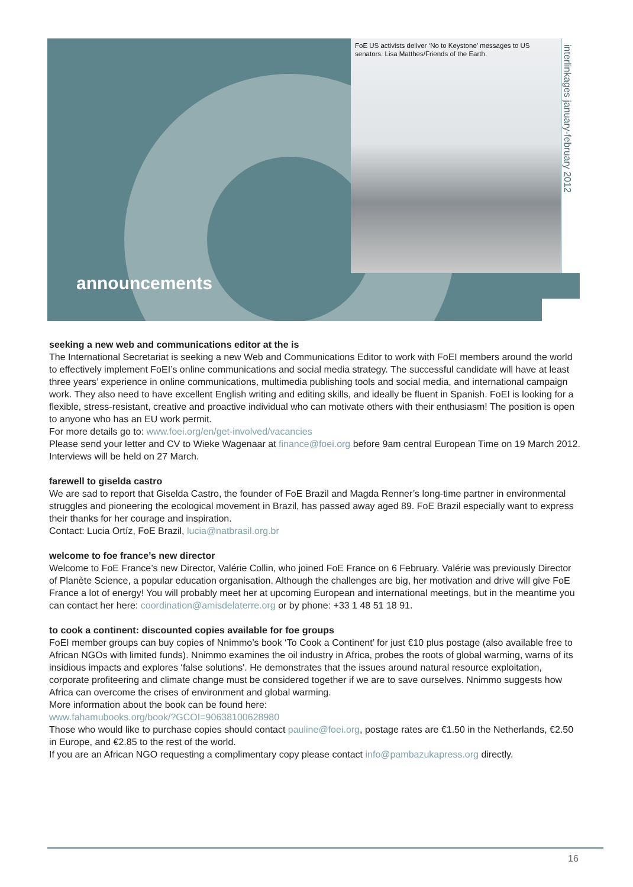FoE US activists deliver ‘No to Keystone’ messages to US senators. Lisa Matthes/Friends of the Earth.
interlinkages january-february 2012
announcements
seeking a new web and communications editor at the is
The International Secretariat is seeking a new Web and Communications Editor to work with FoEI members around the world to effectively implement FoEI’s online communications and social media strategy. The successful candidate will have at least three years’ experience in online communications, multimedia publishing tools and social media, and international campaign work. They also need to have excellent English writing and editing skills, and ideally be fluent in Spanish. FoEI is looking for a flexible, stress-resistant, creative and proactive individual who can motivate others with their enthusiasm! The position is open to anyone who has an EU work permit.
For more details go to: www.foei.org/en/get-involved/vacancies
Please send your letter and CV to Wieke Wagenaar at finance@foei.org before 9am central European Time on 19 March 2012. Interviews will be held on 27 March.
farewell to giselda castro
We are sad to report that Giselda Castro, the founder of FoE Brazil and Magda Renner’s long-time partner in environmental struggles and pioneering the ecological movement in Brazil, has passed away aged 89. FoE Brazil especially want to express their thanks for her courage and inspiration.
Contact: Lucia Ortíz, FoE Brazil, lucia@natbrasil.org.br
welcome to foe france’s new director
Welcome to FoE France’s new Director, Valérie Collin, who joined FoE France on 6 February. Valérie was previously Director of Planète Science, a popular education organisation. Although the challenges are big, her motivation and drive will give FoE France a lot of energy! You will probably meet her at upcoming European and international meetings, but in the meantime you can contact her here: coordination@amisdelaterre.org or by phone: +33 1 48 51 18 91.
to cook a continent: discounted copies available for foe groups
FoEI member groups can buy copies of Nnimmo’s book ‘To Cook a Continent’ for just €10 plus postage (also available free to African NGOs with limited funds). Nnimmo examines the oil industry in Africa, probes the roots of global warming, warns of its insidious impacts and explores ‘false solutions'. He demonstrates that the issues around natural resource exploitation, corporate profiteering and climate change must be considered together if we are to save ourselves. Nnimmo suggests how Africa can overcome the crises of environment and global warming.
More information about the book can be found here:
www.fahamubooks.org/book/?GCOI=90638100628980
Those who would like to purchase copies should contact pauline@foei.org, postage rates are €1.50 in the Netherlands, €2.50 in Europe, and €2.85 to the rest of the world.
If you are an African NGO requesting a complimentary copy please contact info@pambazukapress.org directly.
16